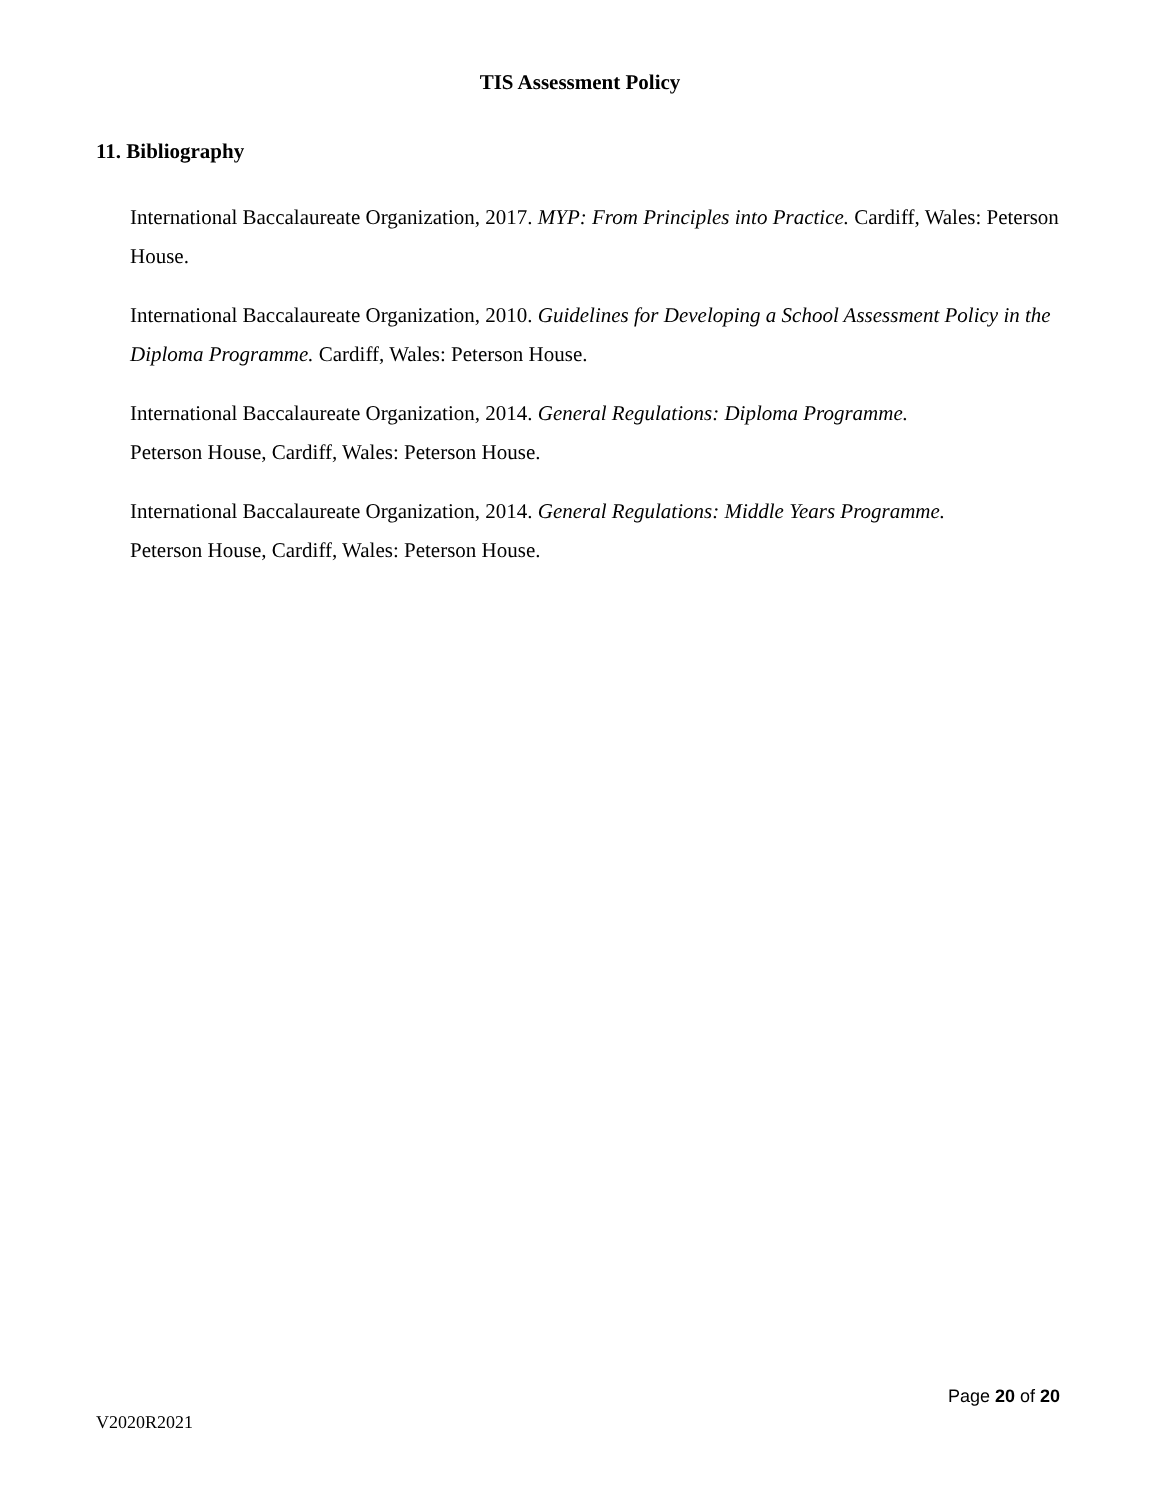TIS Assessment Policy
11. Bibliography
International Baccalaureate Organization, 2017. MYP: From Principles into Practice. Cardiff, Wales: Peterson House.
International Baccalaureate Organization, 2010. Guidelines for Developing a School Assessment Policy in the Diploma Programme. Cardiff, Wales: Peterson House.
International Baccalaureate Organization, 2014. General Regulations: Diploma Programme.
Peterson House, Cardiff, Wales: Peterson House.
International Baccalaureate Organization, 2014. General Regulations: Middle Years Programme.
Peterson House, Cardiff, Wales: Peterson House.
Page 20 of 20
V2020R2021